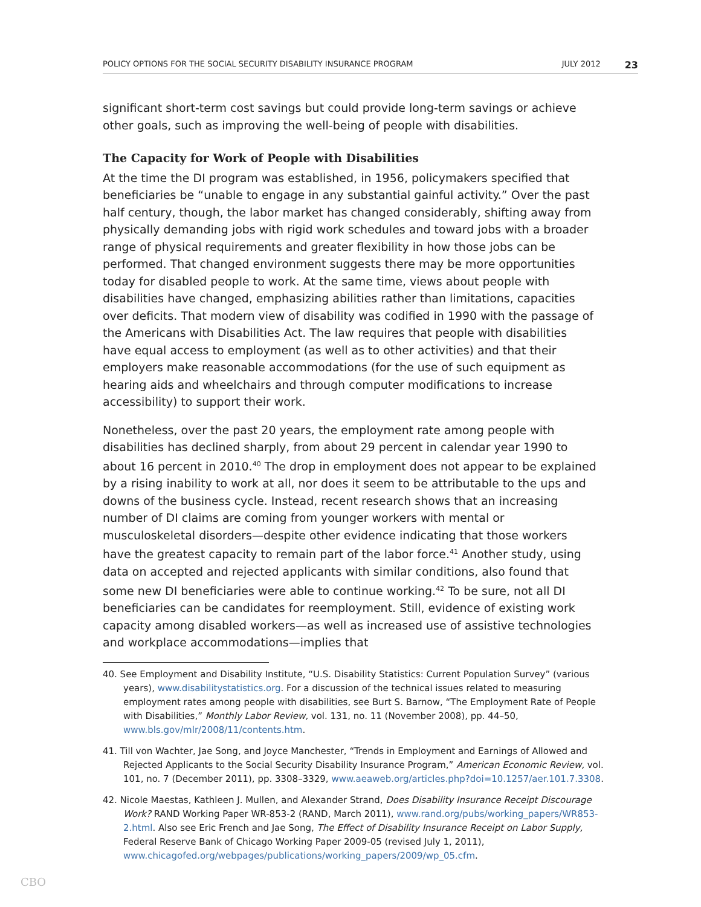POLICY OPTIONS FOR THE SOCIAL SECURITY DISABILITY INSURANCE PROGRAM JULY 2012 23
significant short-term cost savings but could provide long-term savings or achieve other goals, such as improving the well-being of people with disabilities.
The Capacity for Work of People with Disabilities
At the time the DI program was established, in 1956, policymakers specified that beneficiaries be “unable to engage in any substantial gainful activity.” Over the past half century, though, the labor market has changed considerably, shifting away from physically demanding jobs with rigid work schedules and toward jobs with a broader range of physical requirements and greater flexibility in how those jobs can be performed. That changed environment suggests there may be more opportunities today for disabled people to work. At the same time, views about people with disabilities have changed, emphasizing abilities rather than limitations, capacities over deficits. That modern view of disability was codified in 1990 with the passage of the Americans with Disabilities Act. The law requires that people with disabilities have equal access to employment (as well as to other activities) and that their employers make reasonable accommodations (for the use of such equipment as hearing aids and wheelchairs and through computer modifications to increase accessibility) to support their work.
Nonetheless, over the past 20 years, the employment rate among people with disabilities has declined sharply, from about 29 percent in calendar year 1990 to about 16 percent in 2010.<sup>40</sup> The drop in employment does not appear to be explained by a rising inability to work at all, nor does it seem to be attributable to the ups and downs of the business cycle. Instead, recent research shows that an increasing number of DI claims are coming from younger workers with mental or musculoskeletal disorders—despite other evidence indicating that those workers have the greatest capacity to remain part of the labor force.<sup>41</sup> Another study, using data on accepted and rejected applicants with similar conditions, also found that some new DI beneficiaries were able to continue working.<sup>42</sup> To be sure, not all DI beneficiaries can be candidates for reemployment. Still, evidence of existing work capacity among disabled workers—as well as increased use of assistive technologies and workplace accommodations—implies that
40. See Employment and Disability Institute, “U.S. Disability Statistics: Current Population Survey” (various years), www.disabilitystatistics.org. For a discussion of the technical issues related to measuring employment rates among people with disabilities, see Burt S. Barnow, “The Employment Rate of People with Disabilities,” Monthly Labor Review, vol. 131, no. 11 (November 2008), pp. 44–50, www.bls.gov/mlr/2008/11/contents.htm.
41. Till von Wachter, Jae Song, and Joyce Manchester, “Trends in Employment and Earnings of Allowed and Rejected Applicants to the Social Security Disability Insurance Program,” American Economic Review, vol. 101, no. 7 (December 2011), pp. 3308–3329, www.aeaweb.org/articles.php?doi=10.1257/aer.101.7.3308.
42. Nicole Maestas, Kathleen J. Mullen, and Alexander Strand, Does Disability Insurance Receipt Discourage Work? RAND Working Paper WR-853-2 (RAND, March 2011), www.rand.org/pubs/working_papers/WR853-2.html. Also see Eric French and Jae Song, The Effect of Disability Insurance Receipt on Labor Supply, Federal Reserve Bank of Chicago Working Paper 2009-05 (revised July 1, 2011), www.chicagofed.org/webpages/publications/working_papers/2009/wp_05.cfm.
CBO